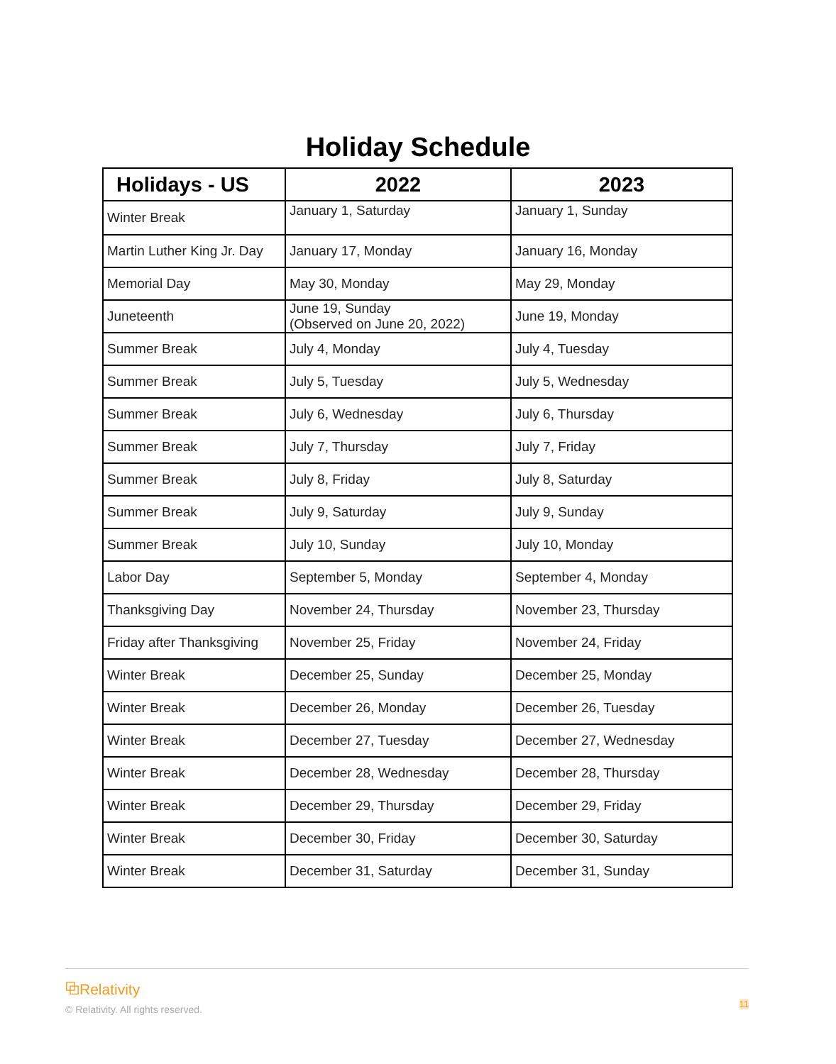Holiday Schedule
| Holidays - US | 2022 | 2023 |
| --- | --- | --- |
| Winter Break | January 1, Saturday | January 1, Sunday |
| Martin Luther King Jr. Day | January 17, Monday | January 16, Monday |
| Memorial Day | May 30, Monday | May 29, Monday |
| Juneteenth | June 19, Sunday (Observed on June 20, 2022) | June 19, Monday |
| Summer Break | July 4, Monday | July 4, Tuesday |
| Summer Break | July 5, Tuesday | July 5, Wednesday |
| Summer Break | July 6, Wednesday | July 6, Thursday |
| Summer Break | July 7, Thursday | July 7, Friday |
| Summer Break | July 8, Friday | July 8, Saturday |
| Summer Break | July 9, Saturday | July 9, Sunday |
| Summer Break | July 10, Sunday | July 10, Monday |
| Labor Day | September 5, Monday | September 4, Monday |
| Thanksgiving Day | November 24, Thursday | November 23, Thursday |
| Friday after Thanksgiving | November 25, Friday | November 24, Friday |
| Winter Break | December 25, Sunday | December 25, Monday |
| Winter Break | December 26, Monday | December 26, Tuesday |
| Winter Break | December 27, Tuesday | December 27, Wednesday |
| Winter Break | December 28, Wednesday | December 28, Thursday |
| Winter Break | December 29, Thursday | December 29, Friday |
| Winter Break | December 30, Friday | December 30, Saturday |
| Winter Break | December 31, Saturday | December 31, Sunday |
⧉Relativity
© Relativity. All rights reserved.
11